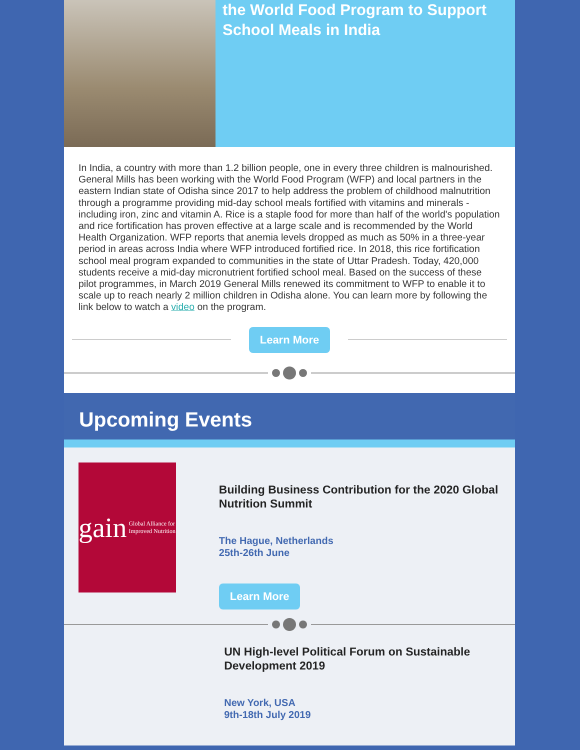the World Food Program to Support School Meals in India
In India, a country with more than 1.2 billion people, one in every three children is malnourished. General Mills has been working with the World Food Program (WFP) and local partners in the eastern Indian state of Odisha since 2017 to help address the problem of childhood malnutrition through a programme providing mid-day school meals fortified with vitamins and minerals - including iron, zinc and vitamin A. Rice is a staple food for more than half of the world's population and rice fortification has proven effective at a large scale and is recommended by the World Health Organization. WFP reports that anemia levels dropped as much as 50% in a three-year period in areas across India where WFP introduced fortified rice. In 2018, this rice fortification school meal program expanded to communities in the state of Uttar Pradesh. Today, 420,000 students receive a mid-day micronutrient fortified school meal. Based on the success of these pilot programmes, in March 2019 General Mills renewed its commitment to WFP to enable it to scale up to reach nearly 2 million children in Odisha alone. You can learn more by following the link below to watch a video on the program.
Learn More
Upcoming Events
gain Global Alliance for Improved Nutrition
Building Business Contribution for the 2020 Global Nutrition Summit
The Hague, Netherlands
25th-26th June
Learn More
UN High-level Political Forum on Sustainable Development 2019
New York, USA
9th-18th July 2019